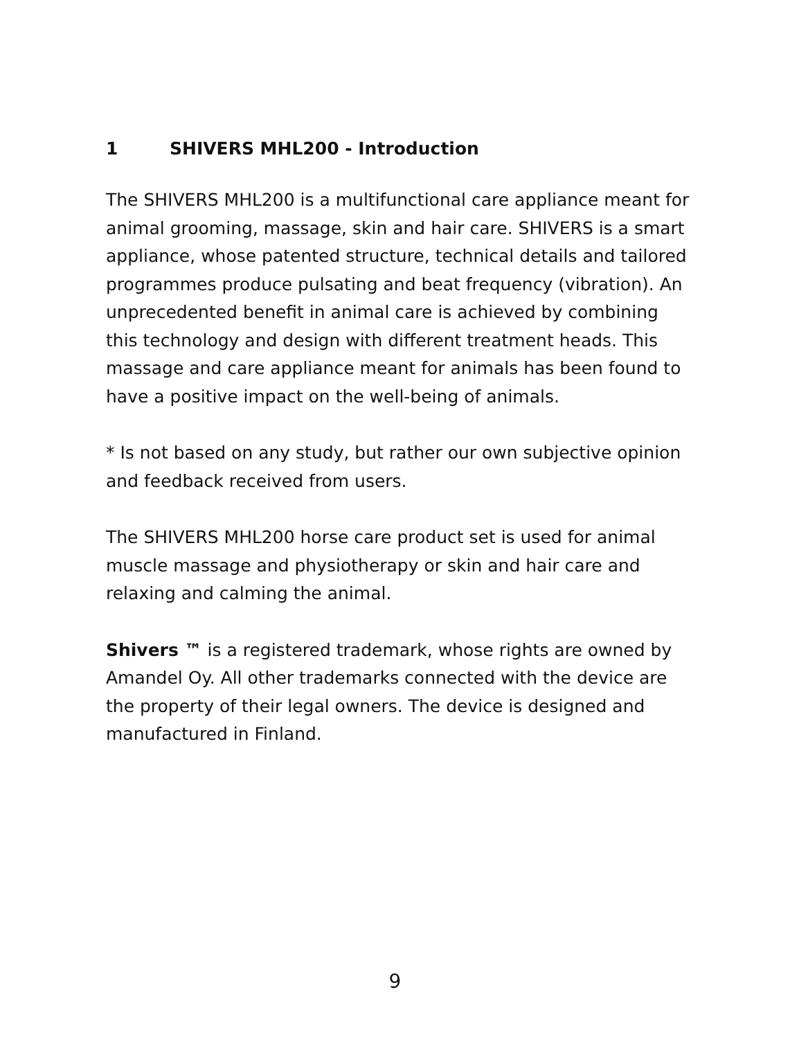1 SHIVERS MHL200 - Introduction
The SHIVERS MHL200 is a multifunctional care appliance meant for animal grooming, massage, skin and hair care. SHIVERS is a smart appliance, whose patented structure, technical details and tailored programmes produce pulsating and beat frequency (vibration). An unprecedented benefit in animal care is achieved by combining this technology and design with different treatment heads. This massage and care appliance meant for animals has been found to have a positive impact on the well-being of animals.
* Is not based on any study, but rather our own subjective opinion and feedback received from users.
The SHIVERS MHL200 horse care product set is used for animal muscle massage and physiotherapy or skin and hair care and relaxing and calming the animal.
Shivers ™ is a registered trademark, whose rights are owned by Amandel Oy. All other trademarks connected with the device are the property of their legal owners. The device is designed and manufactured in Finland.
9